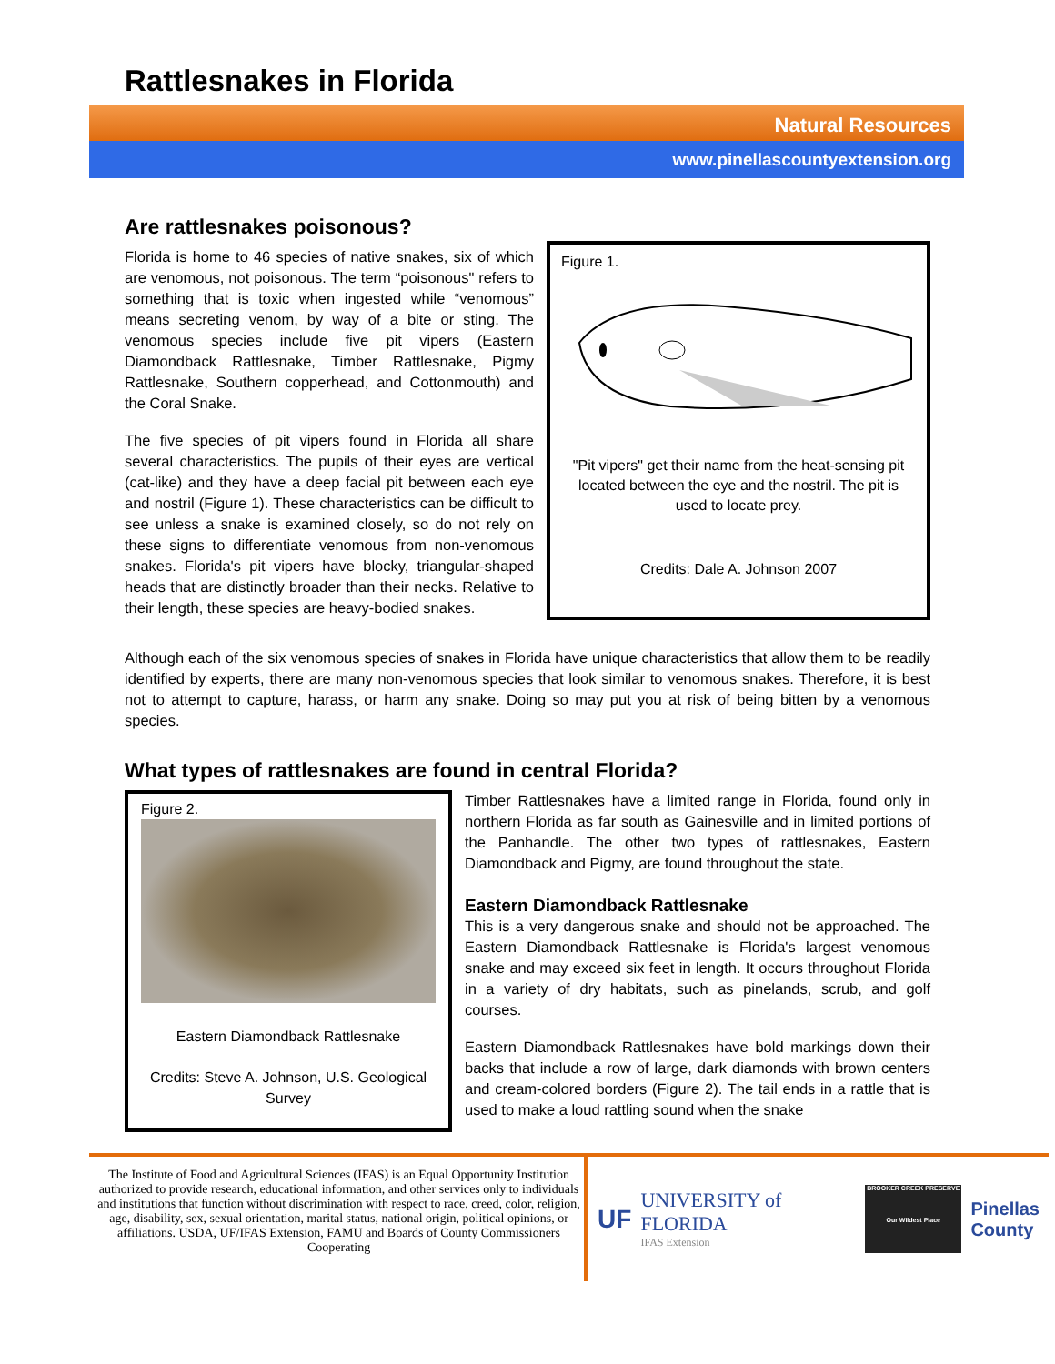Rattlesnakes in Florida
Natural Resources
www.pinellascountyextension.org
Are rattlesnakes poisonous?
Florida is home to 46 species of native snakes, six of which are venomous, not poisonous. The term “poisonous" refers to something that is toxic when ingested while “venomous” means secreting venom, by way of a bite or sting. The venomous species include five pit vipers (Eastern Diamondback Rattlesnake, Timber Rattlesnake, Pigmy Rattlesnake, Southern copperhead, and Cottonmouth) and the Coral Snake.
The five species of pit vipers found in Florida all share several characteristics. The pupils of their eyes are vertical (cat-like) and they have a deep facial pit between each eye and nostril (Figure 1). These characteristics can be difficult to see unless a snake is examined closely, so do not rely on these signs to differentiate venomous from non-venomous snakes. Florida's pit vipers have blocky, triangular-shaped heads that are distinctly broader than their necks. Relative to their length, these species are heavy-bodied snakes.
Figure 1.
"Pit vipers" get their name from the heat-sensing pit located between the eye and the nostril. The pit is used to locate prey.
Credits: Dale A. Johnson 2007
Although each of the six venomous species of snakes in Florida have unique characteristics that allow them to be readily identified by experts, there are many non-venomous species that look similar to venomous snakes. Therefore, it is best not to attempt to capture, harass, or harm any snake. Doing so may put you at risk of being bitten by a venomous species.
What types of rattlesnakes are found in central Florida?
Figure 2.
Eastern Diamondback Rattlesnake
Credits: Steve A. Johnson, U.S. Geological Survey
Timber Rattlesnakes have a limited range in Florida, found only in northern Florida as far south as Gainesville and in limited portions of the Panhandle. The other two types of rattlesnakes, Eastern Diamondback and Pigmy, are found throughout the state.
Eastern Diamondback Rattlesnake
This is a very dangerous snake and should not be approached. The Eastern Diamondback Rattlesnake is Florida's largest venomous snake and may exceed six feet in length. It occurs throughout Florida in a variety of dry habitats, such as pinelands, scrub, and golf courses.
Eastern Diamondback Rattlesnakes have bold markings down their backs that include a row of large, dark diamonds with brown centers and cream-colored borders (Figure 2). The tail ends in a rattle that is used to make a loud rattling sound when the snake
The Institute of Food and Agricultural Sciences (IFAS) is an Equal Opportunity Institution authorized to provide research, educational information, and other services only to individuals and institutions that function without discrimination with respect to race, creed, color, religion, age, disability, sex, sexual orientation, marital status, national origin, political opinions, or affiliations. USDA, UF/IFAS Extension, FAMU and Boards of County Commissioners Cooperating
UF
UNIVERSITY of FLORIDA
IFAS Extension
BROOKER CREEK PRESERVE
Our Wildest Place
Pinellas
County